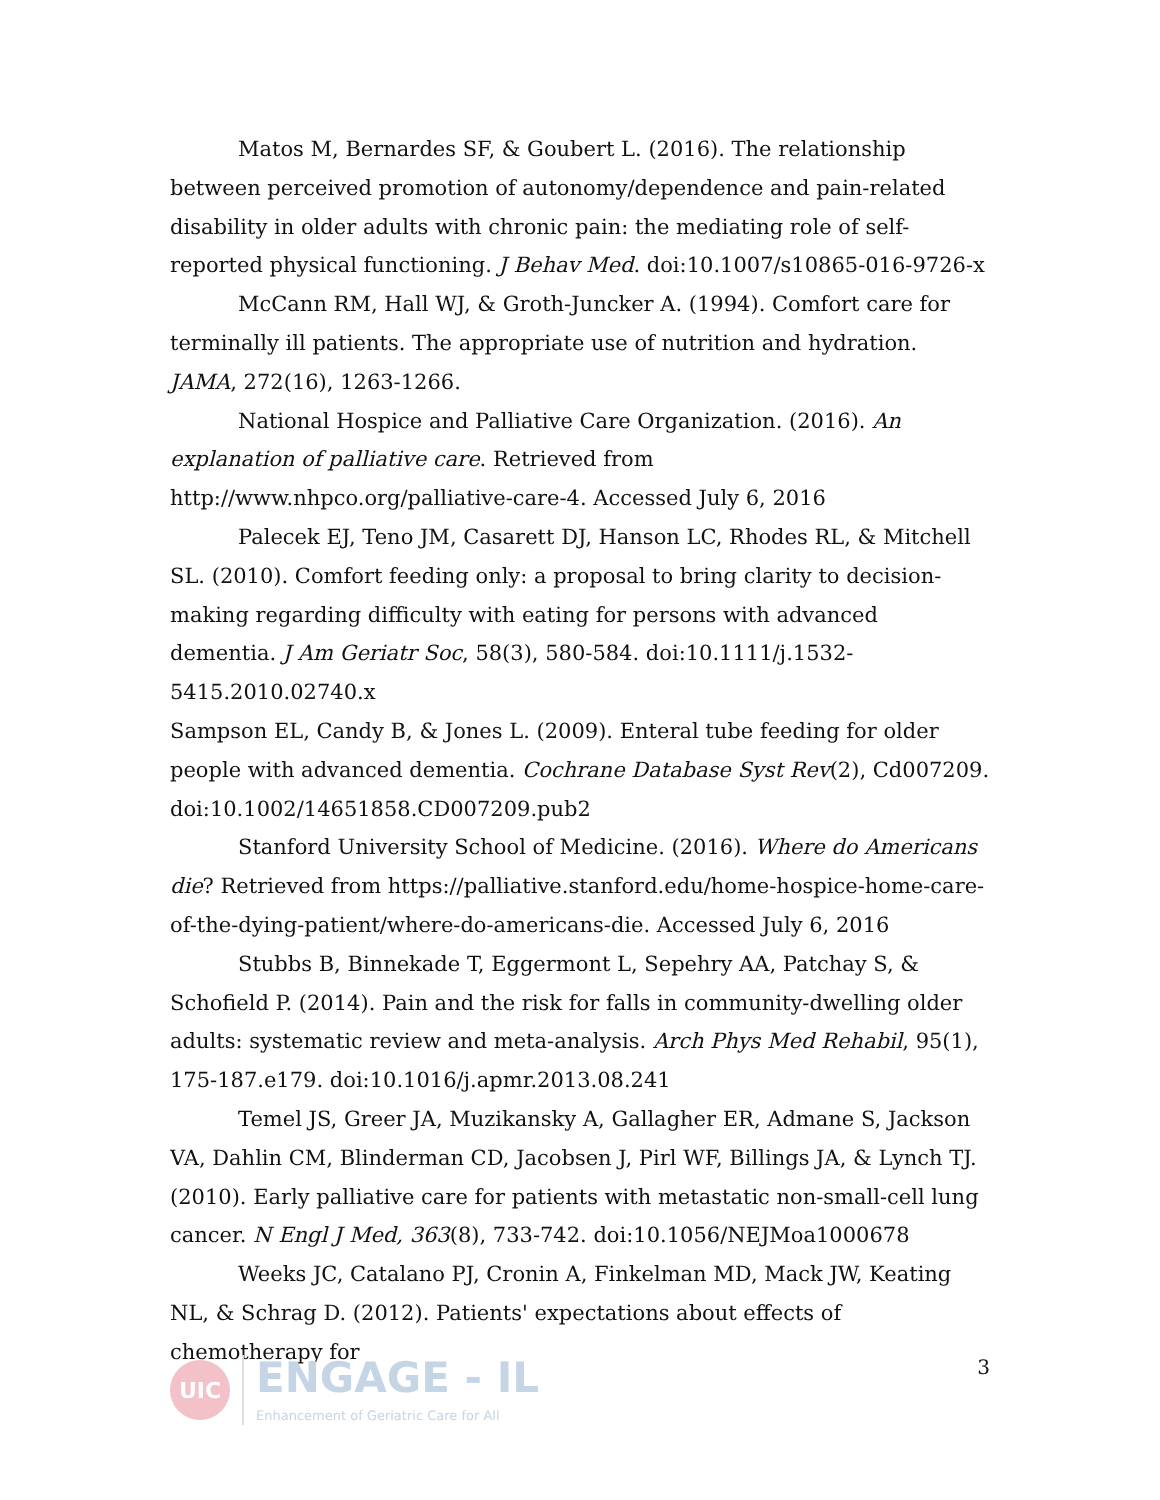Matos M, Bernardes SF, & Goubert L. (2016). The relationship between perceived promotion of autonomy/dependence and pain-related disability in older adults with chronic pain: the mediating role of self-reported physical functioning. J Behav Med. doi:10.1007/s10865-016-9726-x
McCann RM, Hall WJ, & Groth-Juncker A. (1994). Comfort care for terminally ill patients. The appropriate use of nutrition and hydration. JAMA, 272(16), 1263-1266.
National Hospice and Palliative Care Organization. (2016). An explanation of palliative care. Retrieved from http://www.nhpco.org/palliative-care-4. Accessed July 6, 2016
Palecek EJ, Teno JM, Casarett DJ, Hanson LC, Rhodes RL, & Mitchell SL. (2010). Comfort feeding only: a proposal to bring clarity to decision-making regarding difficulty with eating for persons with advanced dementia. J Am Geriatr Soc, 58(3), 580-584. doi:10.1111/j.1532-5415.2010.02740.x
Sampson EL, Candy B, & Jones L. (2009). Enteral tube feeding for older people with advanced dementia. Cochrane Database Syst Rev(2), Cd007209. doi:10.1002/14651858.CD007209.pub2
Stanford University School of Medicine. (2016). Where do Americans die? Retrieved from https://palliative.stanford.edu/home-hospice-home-care-of-the-dying-patient/where-do-americans-die. Accessed July 6, 2016
Stubbs B, Binnekade T, Eggermont L, Sepehry AA, Patchay S, & Schofield P. (2014). Pain and the risk for falls in community-dwelling older adults: systematic review and meta-analysis. Arch Phys Med Rehabil, 95(1), 175-187.e179. doi:10.1016/j.apmr.2013.08.241
Temel JS, Greer JA, Muzikansky A, Gallagher ER, Admane S, Jackson VA, Dahlin CM, Blinderman CD, Jacobsen J, Pirl WF, Billings JA, & Lynch TJ. (2010). Early palliative care for patients with metastatic non-small-cell lung cancer. N Engl J Med, 363(8), 733-742. doi:10.1056/NEJMoa1000678
Weeks JC, Catalano PJ, Cronin A, Finkelman MD, Mack JW, Keating NL, & Schrag D. (2012). Patients' expectations about effects of chemotherapy for
UIC
ENGAGE - IL
Enhancement of Geriatric Care for All
3